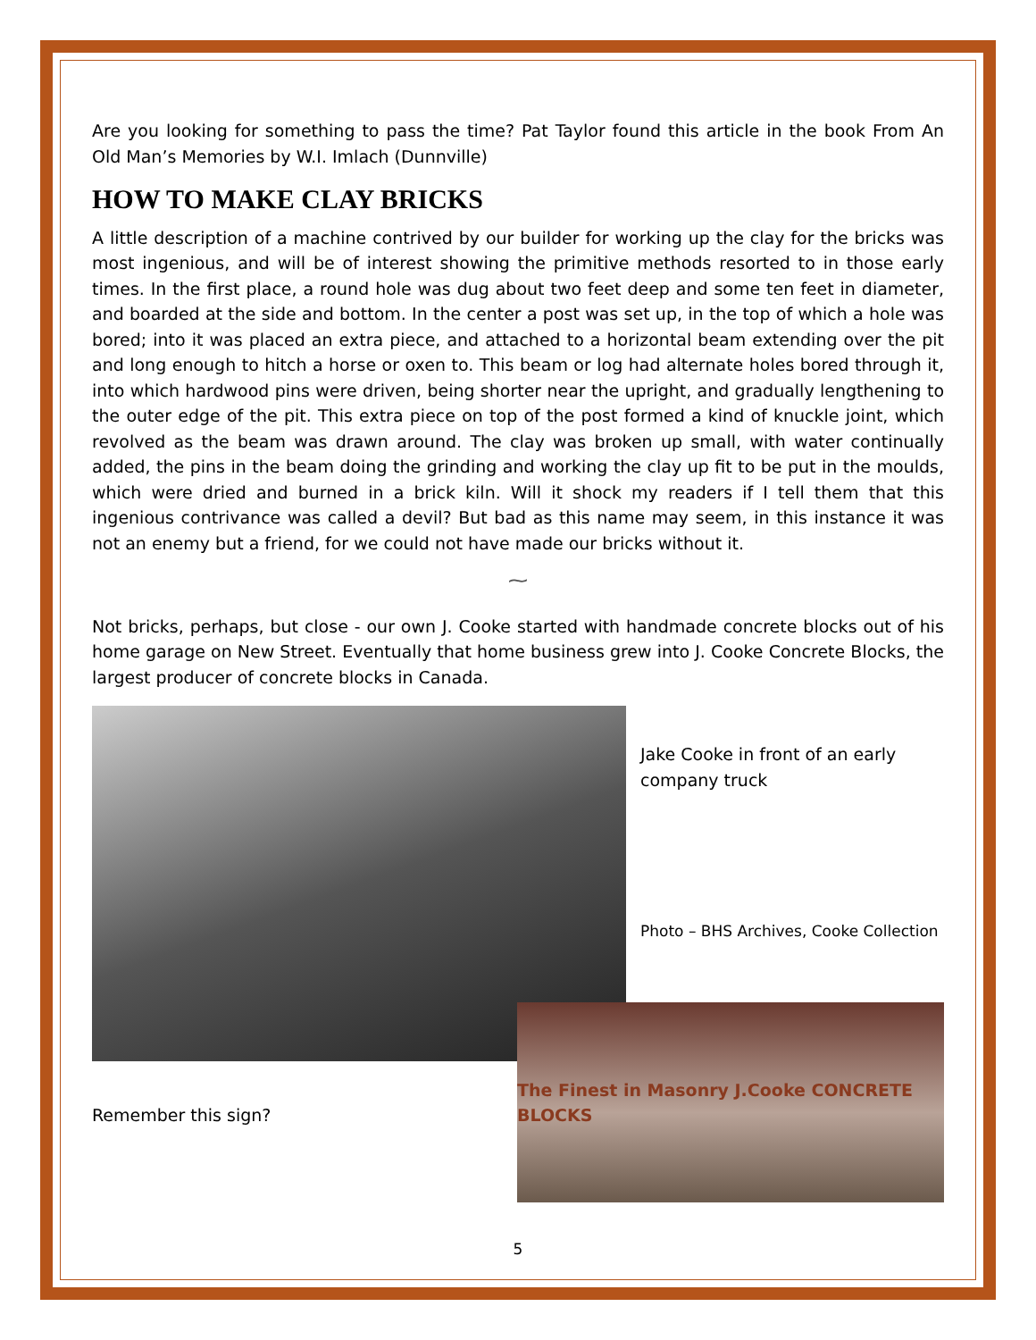Are you looking for something to pass the time? Pat Taylor found this article in the book From An Old Man’s Memories by W.I. Imlach (Dunnville)
HOW TO MAKE CLAY BRICKS
A little description of a machine contrived by our builder for working up the clay for the bricks was most ingenious, and will be of interest showing the primitive methods resorted to in those early times. In the first place, a round hole was dug about two feet deep and some ten feet in diameter, and boarded at the side and bottom. In the center a post was set up, in the top of which a hole was bored; into it was placed an extra piece, and attached to a horizontal beam extending over the pit and long enough to hitch a horse or oxen to. This beam or log had alternate holes bored through it, into which hardwood pins were driven, being shorter near the upright, and gradually lengthening to the outer edge of the pit. This extra piece on top of the post formed a kind of knuckle joint, which revolved as the beam was drawn around. The clay was broken up small, with water continually added, the pins in the beam doing the grinding and working the clay up fit to be put in the moulds, which were dried and burned in a brick kiln. Will it shock my readers if I tell them that this ingenious contrivance was called a devil? But bad as this name may seem, in this instance it was not an enemy but a friend, for we could not have made our bricks without it.
⁓
Not bricks, perhaps, but close - our own J. Cooke started with handmade concrete blocks out of his home garage on New Street. Eventually that home business grew into J. Cooke Concrete Blocks, the largest producer of concrete blocks in Canada.
Jake Cooke in front of an early company truck
Photo – BHS Archives, Cooke Collection
Remember this sign?
The Finest in Masonry J.Cooke CONCRETE BLOCKS
5